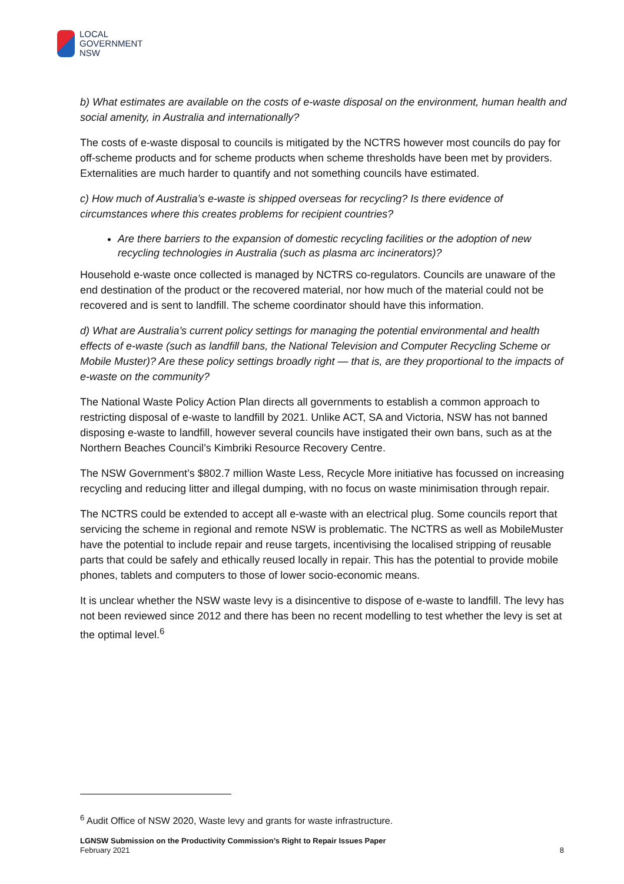LOCAL
GOVERNMENT
NSW
b) What estimates are available on the costs of e-waste disposal on the environment, human health and social amenity, in Australia and internationally?
The costs of e-waste disposal to councils is mitigated by the NCTRS however most councils do pay for off-scheme products and for scheme products when scheme thresholds have been met by providers. Externalities are much harder to quantify and not something councils have estimated.
c) How much of Australia’s e-waste is shipped overseas for recycling? Is there evidence of circumstances where this creates problems for recipient countries?
Are there barriers to the expansion of domestic recycling facilities or the adoption of new recycling technologies in Australia (such as plasma arc incinerators)?
Household e-waste once collected is managed by NCTRS co-regulators. Councils are unaware of the end destination of the product or the recovered material, nor how much of the material could not be recovered and is sent to landfill. The scheme coordinator should have this information.
d) What are Australia’s current policy settings for managing the potential environmental and health effects of e-waste (such as landfill bans, the National Television and Computer Recycling Scheme or Mobile Muster)? Are these policy settings broadly right — that is, are they proportional to the impacts of e-waste on the community?
The National Waste Policy Action Plan directs all governments to establish a common approach to restricting disposal of e-waste to landfill by 2021. Unlike ACT, SA and Victoria, NSW has not banned disposing e-waste to landfill, however several councils have instigated their own bans, such as at the Northern Beaches Council’s Kimbriki Resource Recovery Centre.
The NSW Government’s $802.7 million Waste Less, Recycle More initiative has focussed on increasing recycling and reducing litter and illegal dumping, with no focus on waste minimisation through repair.
The NCTRS could be extended to accept all e-waste with an electrical plug. Some councils report that servicing the scheme in regional and remote NSW is problematic. The NCTRS as well as MobileMuster have the potential to include repair and reuse targets, incentivising the localised stripping of reusable parts that could be safely and ethically reused locally in repair. This has the potential to provide mobile phones, tablets and computers to those of lower socio-economic means.
It is unclear whether the NSW waste levy is a disincentive to dispose of e-waste to landfill. The levy has not been reviewed since 2012 and there has been no recent modelling to test whether the levy is set at the optimal level.<sup>6</sup>
<sup>6</sup> Audit Office of NSW 2020, Waste levy and grants for waste infrastructure.
LGNSW Submission on the Productivity Commission’s Right to Repair Issues Paper
February 2021 8